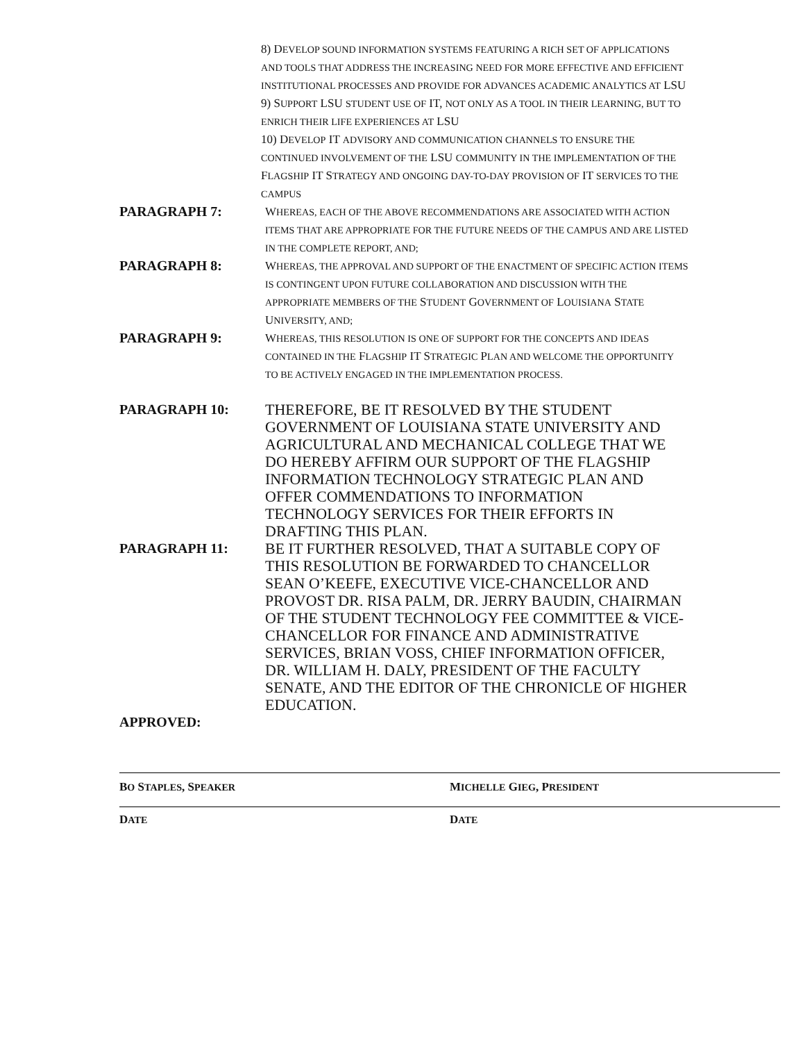8) DEVELOP SOUND INFORMATION SYSTEMS FEATURING A RICH SET OF APPLICATIONS AND TOOLS THAT ADDRESS THE INCREASING NEED FOR MORE EFFECTIVE AND EFFICIENT INSTITUTIONAL PROCESSES AND PROVIDE FOR ADVANCES ACADEMIC ANALYTICS AT LSU
9) SUPPORT LSU STUDENT USE OF IT, NOT ONLY AS A TOOL IN THEIR LEARNING, BUT TO ENRICH THEIR LIFE EXPERIENCES AT LSU
10) DEVELOP IT ADVISORY AND COMMUNICATION CHANNELS TO ENSURE THE CONTINUED INVOLVEMENT OF THE LSU COMMUNITY IN THE IMPLEMENTATION OF THE FLAGSHIP IT STRATEGY AND ONGOING DAY-TO-DAY PROVISION OF IT SERVICES TO THE CAMPUS
PARAGRAPH 7:
WHEREAS, EACH OF THE ABOVE RECOMMENDATIONS ARE ASSOCIATED WITH ACTION ITEMS THAT ARE APPROPRIATE FOR THE FUTURE NEEDS OF THE CAMPUS AND ARE LISTED IN THE COMPLETE REPORT, AND;
PARAGRAPH 8:
WHEREAS, THE APPROVAL AND SUPPORT OF THE ENACTMENT OF SPECIFIC ACTION ITEMS IS CONTINGENT UPON FUTURE COLLABORATION AND DISCUSSION WITH THE APPROPRIATE MEMBERS OF THE STUDENT GOVERNMENT OF LOUISIANA STATE UNIVERSITY, AND;
PARAGRAPH 9:
WHEREAS, THIS RESOLUTION IS ONE OF SUPPORT FOR THE CONCEPTS AND IDEAS CONTAINED IN THE FLAGSHIP IT STRATEGIC PLAN AND WELCOME THE OPPORTUNITY TO BE ACTIVELY ENGAGED IN THE IMPLEMENTATION PROCESS.
PARAGRAPH 10: THEREFORE, BE IT RESOLVED BY THE STUDENT GOVERNMENT OF LOUISIANA STATE UNIVERSITY AND AGRICULTURAL AND MECHANICAL COLLEGE THAT WE DO HEREBY AFFIRM OUR SUPPORT OF THE FLAGSHIP INFORMATION TECHNOLOGY STRATEGIC PLAN AND OFFER COMMENDATIONS TO INFORMATION TECHNOLOGY SERVICES FOR THEIR EFFORTS IN DRAFTING THIS PLAN.
PARAGRAPH 11: BE IT FURTHER RESOLVED, THAT A SUITABLE COPY OF THIS RESOLUTION BE FORWARDED TO CHANCELLOR SEAN O’KEEFE, EXECUTIVE VICE-CHANCELLOR AND PROVOST DR. RISA PALM, DR. JERRY BAUDIN, CHAIRMAN OF THE STUDENT TECHNOLOGY FEE COMMITTEE & VICE-CHANCELLOR FOR FINANCE AND ADMINISTRATIVE SERVICES, BRIAN VOSS, CHIEF INFORMATION OFFICER, DR. WILLIAM H. DALY, PRESIDENT OF THE FACULTY SENATE, AND THE EDITOR OF THE CHRONICLE OF HIGHER EDUCATION.
APPROVED:
BO STAPLES, SPEAKER
DATE
MICHELLE GIEG, PRESIDENT
DATE